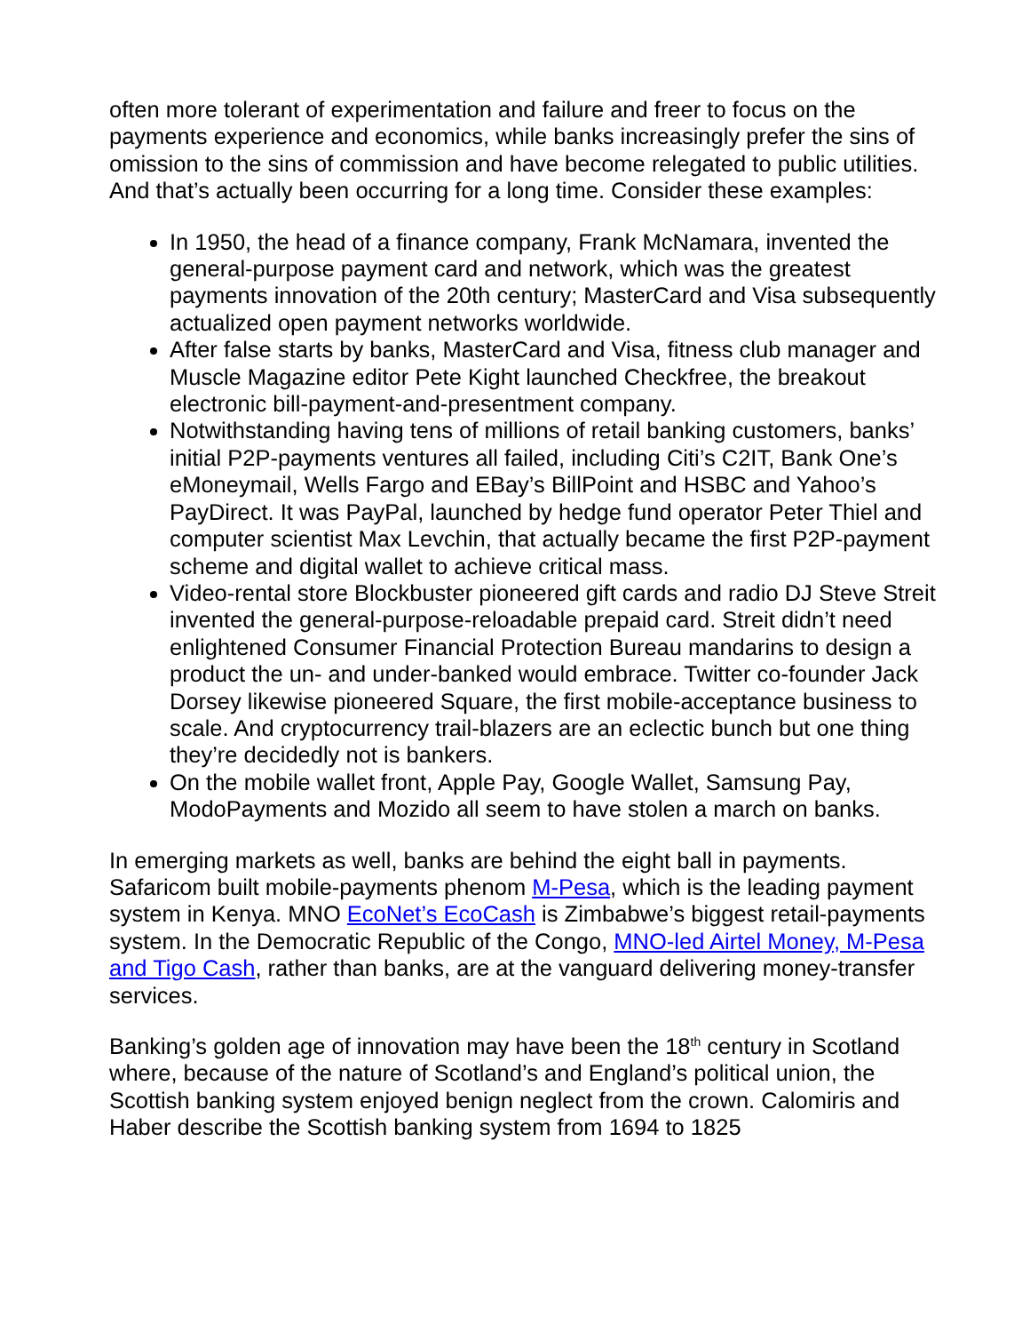often more tolerant of experimentation and failure and freer to focus on the payments experience and economics, while banks increasingly prefer the sins of omission to the sins of commission and have become relegated to public utilities. And that’s actually been occurring for a long time. Consider these examples:
In 1950, the head of a finance company, Frank McNamara, invented the general-purpose payment card and network, which was the greatest payments innovation of the 20th century; MasterCard and Visa subsequently actualized open payment networks worldwide.
After false starts by banks, MasterCard and Visa, fitness club manager and Muscle Magazine editor Pete Kight launched Checkfree, the breakout electronic bill-payment-and-presentment company.
Notwithstanding having tens of millions of retail banking customers, banks’ initial P2P-payments ventures all failed, including Citi’s C2IT, Bank One’s eMoneymail, Wells Fargo and EBay’s BillPoint and HSBC and Yahoo’s PayDirect. It was PayPal, launched by hedge fund operator Peter Thiel and computer scientist Max Levchin, that actually became the first P2P-payment scheme and digital wallet to achieve critical mass.
Video-rental store Blockbuster pioneered gift cards and radio DJ Steve Streit invented the general-purpose-reloadable prepaid card. Streit didn’t need enlightened Consumer Financial Protection Bureau mandarins to design a product the un- and under-banked would embrace. Twitter co-founder Jack Dorsey likewise pioneered Square, the first mobile-acceptance business to scale. And cryptocurrency trail-blazers are an eclectic bunch but one thing they’re decidedly not is bankers.
On the mobile wallet front, Apple Pay, Google Wallet, Samsung Pay, ModoPayments and Mozido all seem to have stolen a march on banks.
In emerging markets as well, banks are behind the eight ball in payments. Safaricom built mobile-payments phenom M-Pesa, which is the leading payment system in Kenya. MNO EcoNet’s EcoCash is Zimbabwe’s biggest retail-payments system. In the Democratic Republic of the Congo, MNO-led Airtel Money, M-Pesa and Tigo Cash, rather than banks, are at the vanguard delivering money-transfer services.
Banking’s golden age of innovation may have been the 18<sup>th</sup> century in Scotland where, because of the nature of Scotland’s and England’s political union, the Scottish banking system enjoyed benign neglect from the crown. Calomiris and Haber describe the Scottish banking system from 1694 to 1825